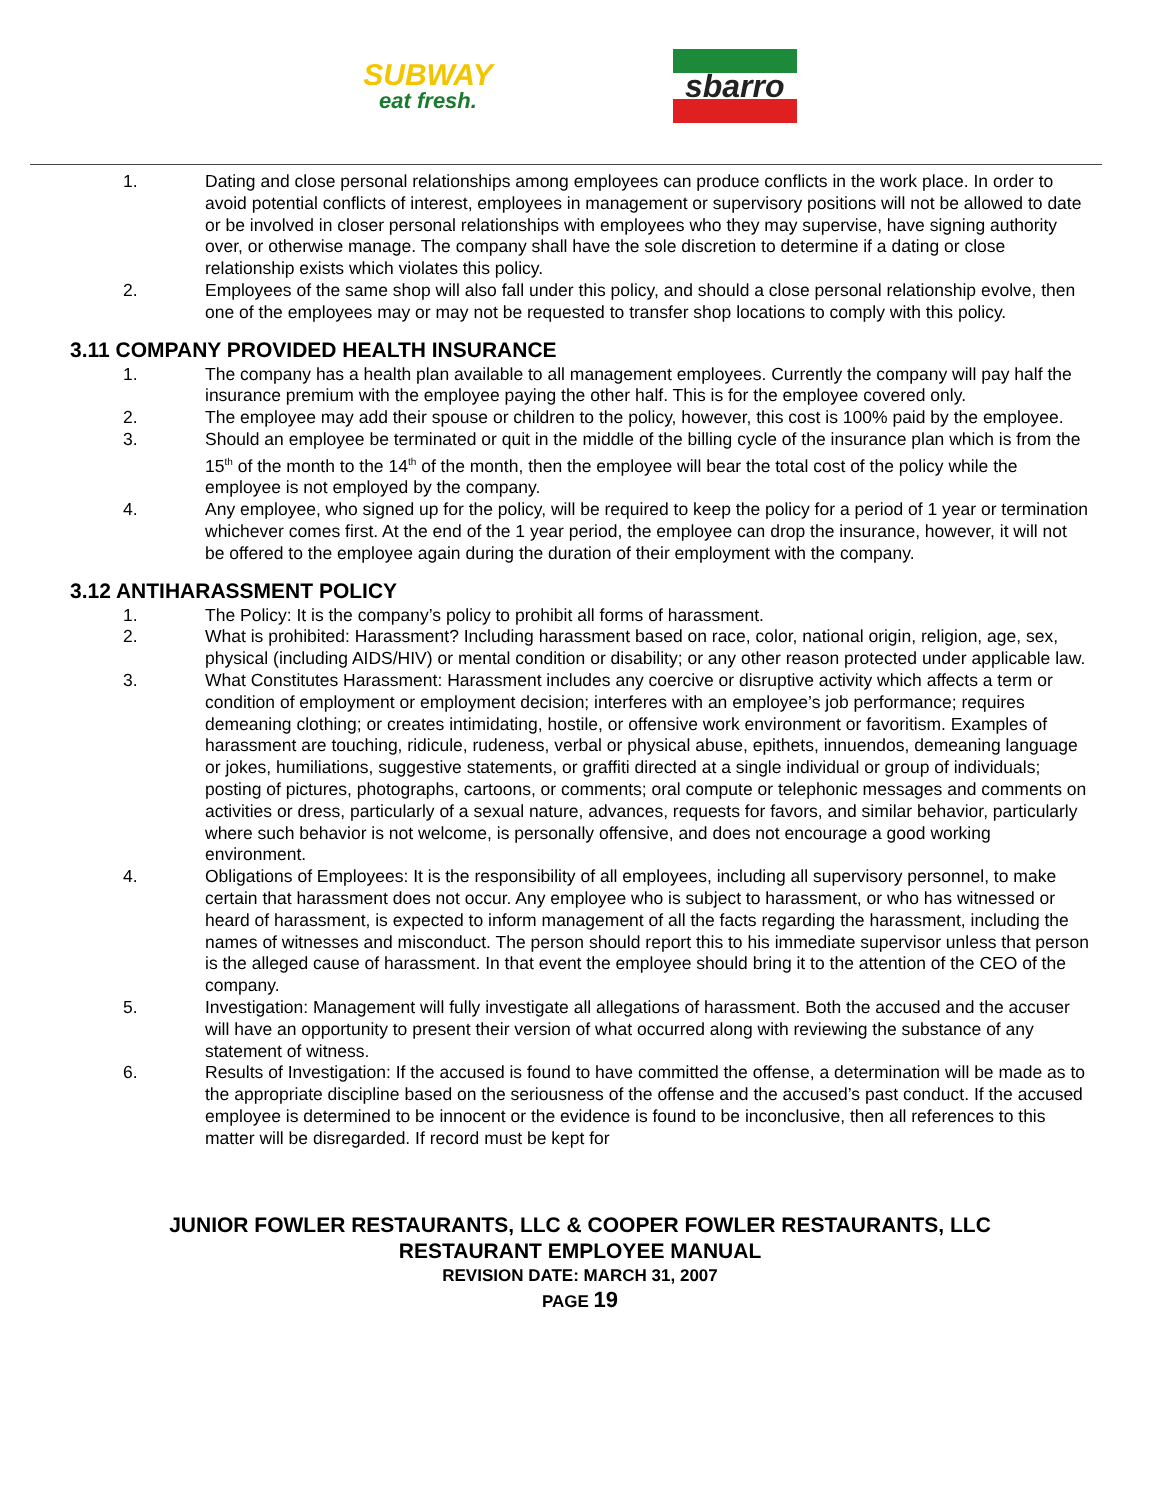SUBWAY
eat fresh.
sbarro
1. Dating and close personal relationships among employees can produce conflicts in the work place. In order to avoid potential conflicts of interest, employees in management or supervisory positions will not be allowed to date or be involved in closer personal relationships with employees who they may supervise, have signing authority over, or otherwise manage. The company shall have the sole discretion to determine if a dating or close relationship exists which violates this policy.
2. Employees of the same shop will also fall under this policy, and should a close personal relationship evolve, then one of the employees may or may not be requested to transfer shop locations to comply with this policy.
3.11 COMPANY PROVIDED HEALTH INSURANCE
1. The company has a health plan available to all management employees. Currently the company will pay half the insurance premium with the employee paying the other half. This is for the employee covered only.
2. The employee may add their spouse or children to the policy, however, this cost is 100% paid by the employee.
3. Should an employee be terminated or quit in the middle of the billing cycle of the insurance plan which is from the 15<sup>th</sup> of the month to the 14<sup>th</sup> of the month, then the employee will bear the total cost of the policy while the employee is not employed by the company.
4. Any employee, who signed up for the policy, will be required to keep the policy for a period of 1 year or termination whichever comes first. At the end of the 1 year period, the employee can drop the insurance, however, it will not be offered to the employee again during the duration of their employment with the company.
3.12 ANTIHARASSMENT POLICY
1. The Policy: It is the company’s policy to prohibit all forms of harassment.
2. What is prohibited: Harassment? Including harassment based on race, color, national origin, religion, age, sex, physical (including AIDS/HIV) or mental condition or disability; or any other reason protected under applicable law.
3. What Constitutes Harassment: Harassment includes any coercive or disruptive activity which affects a term or condition of employment or employment decision; interferes with an employee’s job performance; requires demeaning clothing; or creates intimidating, hostile, or offensive work environment or favoritism. Examples of harassment are touching, ridicule, rudeness, verbal or physical abuse, epithets, innuendos, demeaning language or jokes, humiliations, suggestive statements, or graffiti directed at a single individual or group of individuals; posting of pictures, photographs, cartoons, or comments; oral compute or telephonic messages and comments on activities or dress, particularly of a sexual nature, advances, requests for favors, and similar behavior, particularly where such behavior is not welcome, is personally offensive, and does not encourage a good working environment.
4. Obligations of Employees: It is the responsibility of all employees, including all supervisory personnel, to make certain that harassment does not occur. Any employee who is subject to harassment, or who has witnessed or heard of harassment, is expected to inform management of all the facts regarding the harassment, including the names of witnesses and misconduct. The person should report this to his immediate supervisor unless that person is the alleged cause of harassment. In that event the employee should bring it to the attention of the CEO of the company.
5. Investigation: Management will fully investigate all allegations of harassment. Both the accused and the accuser will have an opportunity to present their version of what occurred along with reviewing the substance of any statement of witness.
6. Results of Investigation: If the accused is found to have committed the offense, a determination will be made as to the appropriate discipline based on the seriousness of the offense and the accused’s past conduct. If the accused employee is determined to be innocent or the evidence is found to be inconclusive, then all references to this matter will be disregarded. If record must be kept for
JUNIOR FOWLER RESTAURANTS, LLC & COOPER FOWLER RESTAURANTS, LLC
RESTAURANT EMPLOYEE MANUAL
REVISION DATE: MARCH 31, 2007
PAGE 19